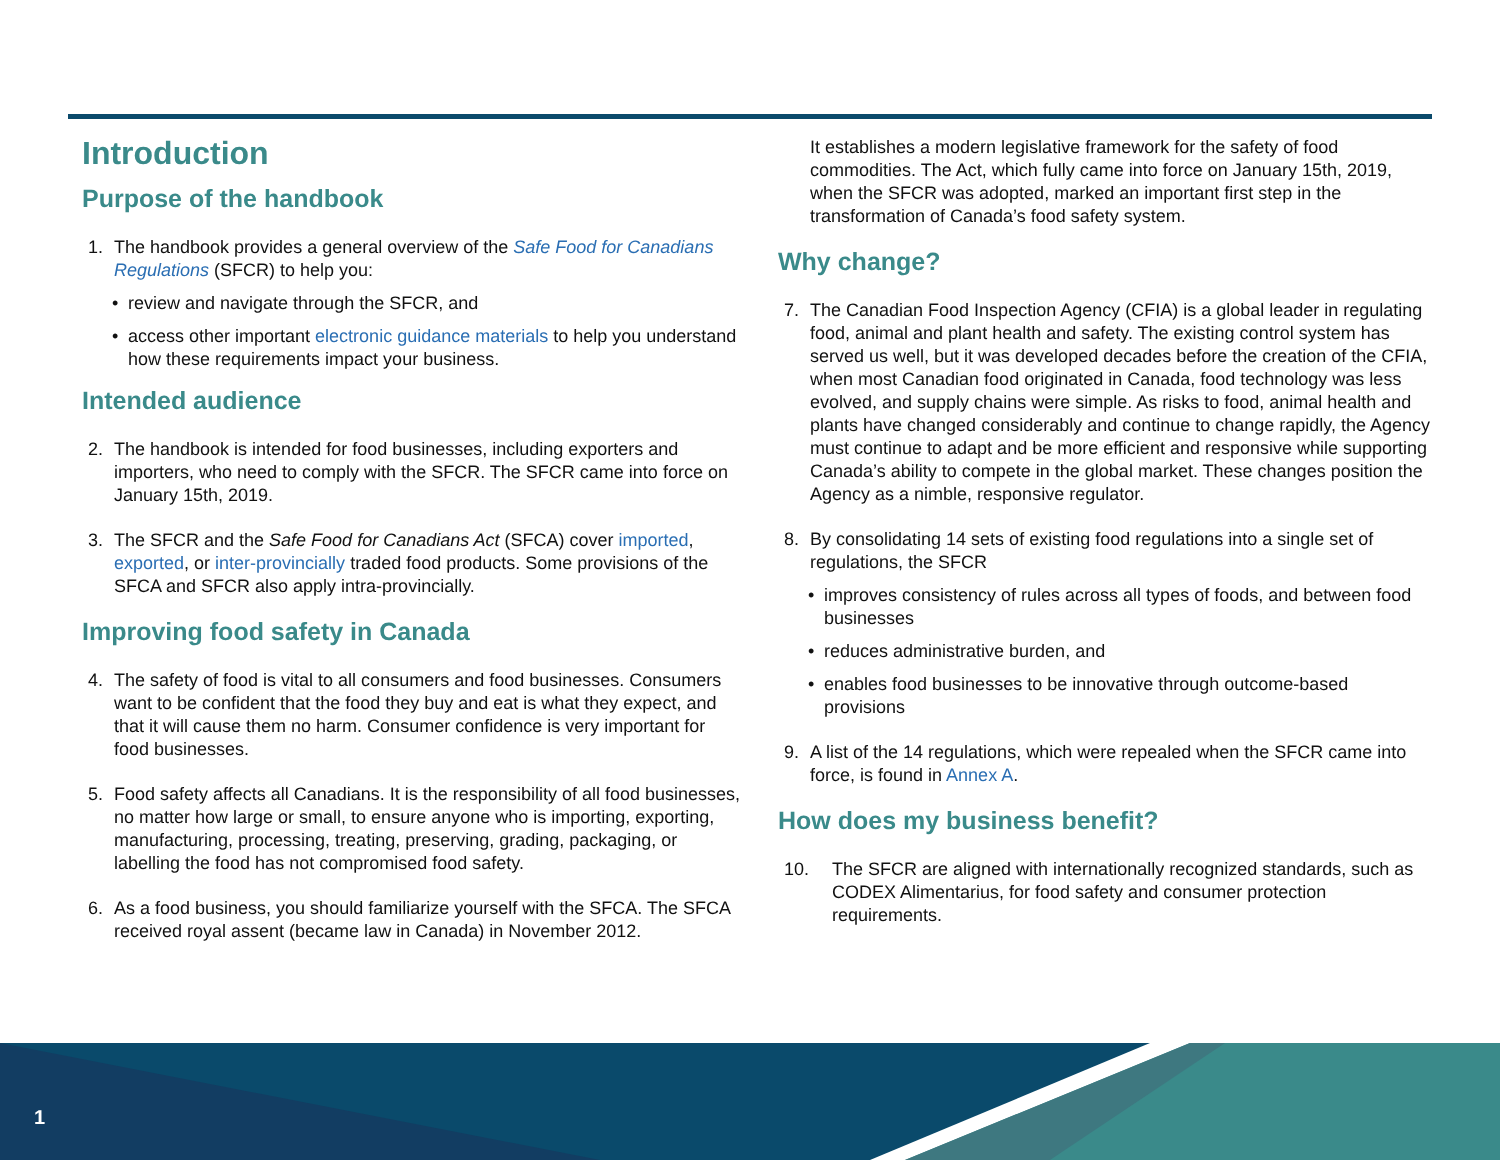Introduction
Purpose of the handbook
1. The handbook provides a general overview of the Safe Food for Canadians Regulations (SFCR) to help you:
• review and navigate through the SFCR, and
• access other important electronic guidance materials to help you understand how these requirements impact your business.
Intended audience
2. The handbook is intended for food businesses, including exporters and importers, who need to comply with the SFCR. The SFCR came into force on January 15th, 2019.
3. The SFCR and the Safe Food for Canadians Act (SFCA) cover imported, exported, or inter-provincially traded food products. Some provisions of the SFCA and SFCR also apply intra-provincially.
Improving food safety in Canada
4. The safety of food is vital to all consumers and food businesses. Consumers want to be confident that the food they buy and eat is what they expect, and that it will cause them no harm. Consumer confidence is very important for food businesses.
5. Food safety affects all Canadians. It is the responsibility of all food businesses, no matter how large or small, to ensure anyone who is importing, exporting, manufacturing, processing, treating, preserving, grading, packaging, or labelling the food has not compromised food safety.
6. As a food business, you should familiarize yourself with the SFCA. The SFCA received royal assent (became law in Canada) in November 2012.
It establishes a modern legislative framework for the safety of food commodities. The Act, which fully came into force on January 15th, 2019, when the SFCR was adopted, marked an important first step in the transformation of Canada’s food safety system.
Why change?
7. The Canadian Food Inspection Agency (CFIA) is a global leader in regulating food, animal and plant health and safety. The existing control system has served us well, but it was developed decades before the creation of the CFIA, when most Canadian food originated in Canada, food technology was less evolved, and supply chains were simple. As risks to food, animal health and plants have changed considerably and continue to change rapidly, the Agency must continue to adapt and be more efficient and responsive while supporting Canada’s ability to compete in the global market. These changes position the Agency as a nimble, responsive regulator.
8. By consolidating 14 sets of existing food regulations into a single set of regulations, the SFCR
• improves consistency of rules across all types of foods, and between food businesses
• reduces administrative burden, and
• enables food businesses to be innovative through outcome-based provisions
9. A list of the 14 regulations, which were repealed when the SFCR came into force, is found in Annex A.
How does my business benefit?
10. The SFCR are aligned with internationally recognized standards, such as CODEX Alimentarius, for food safety and consumer protection requirements.
1